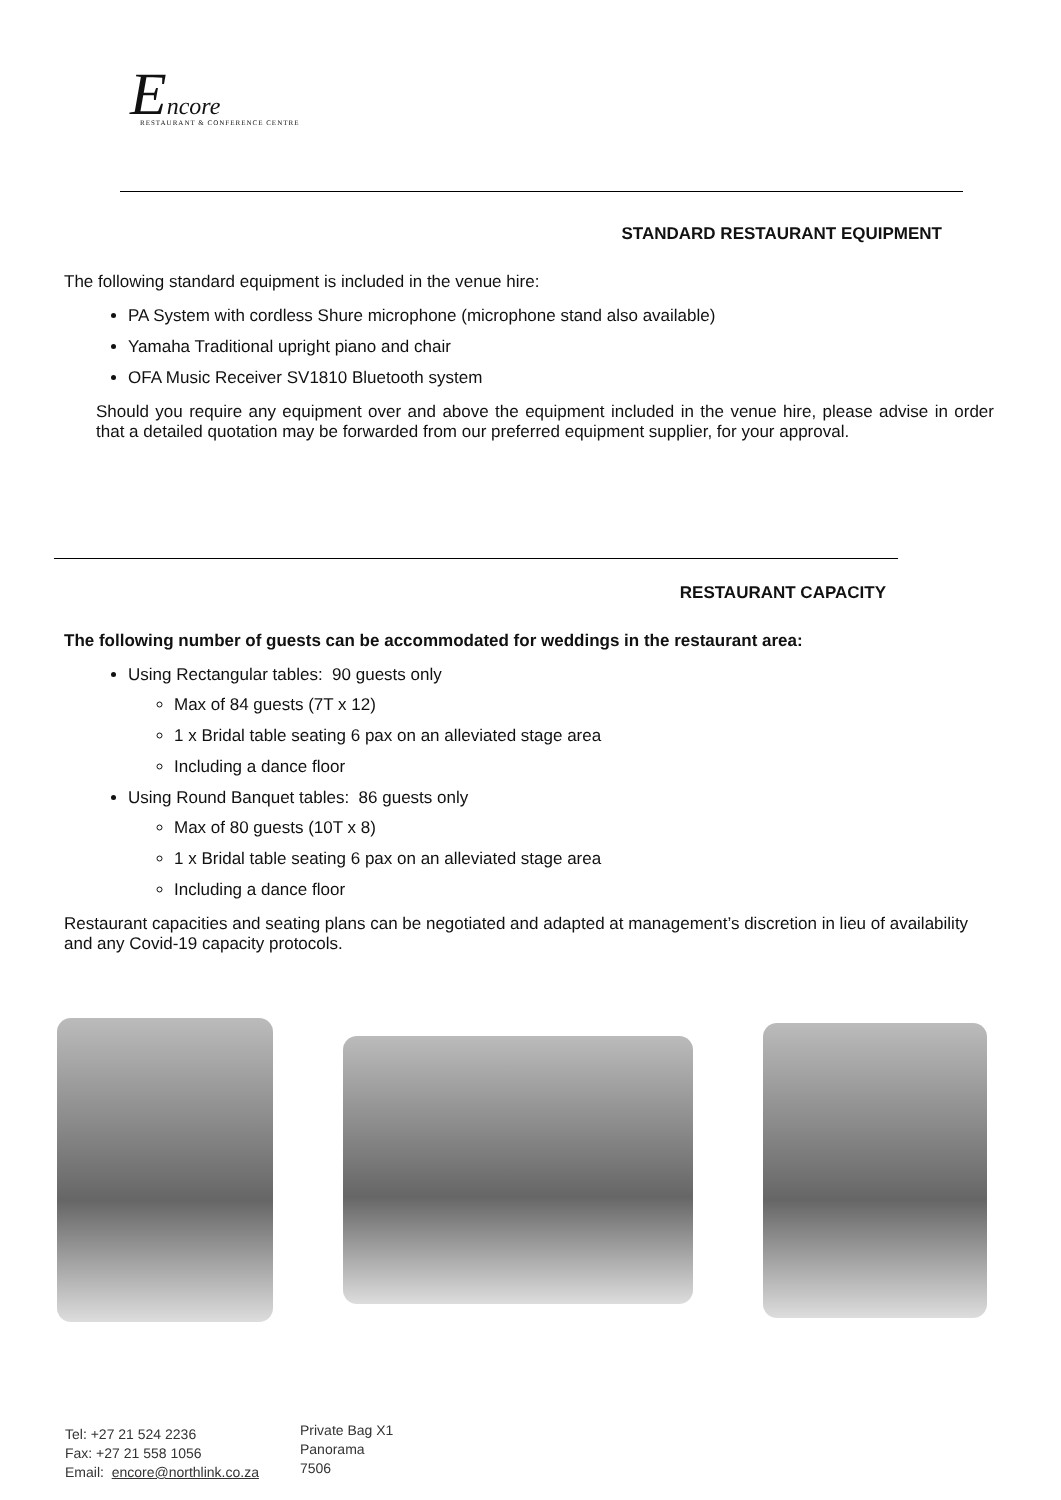Encore
RESTAURANT & CONFERENCE CENTRE
STANDARD RESTAURANT EQUIPMENT
The following standard equipment is included in the venue hire:
PA System with cordless Shure microphone (microphone stand also available)
Yamaha Traditional upright piano and chair
OFA Music Receiver SV1810 Bluetooth system
Should you require any equipment over and above the equipment included in the venue hire, please advise in order that a detailed quotation may be forwarded from our preferred equipment supplier, for your approval.
RESTAURANT CAPACITY
The following number of guests can be accommodated for weddings in the restaurant area:
Using Rectangular tables: 90 guests only
Max of 84 guests (7T x 12)
1 x Bridal table seating 6 pax on an alleviated stage area
Including a dance floor
Using Round Banquet tables: 86 guests only
Max of 80 guests (10T x 8)
1 x Bridal table seating 6 pax on an alleviated stage area
Including a dance floor
Restaurant capacities and seating plans can be negotiated and adapted at management’s discretion in lieu of availability and any Covid-19 capacity protocols.
Tel: +27 21 524 2236
Fax: +27 21 558 1056
Email: encore@northlink.co.za
Private Bag X1
Panorama
7506